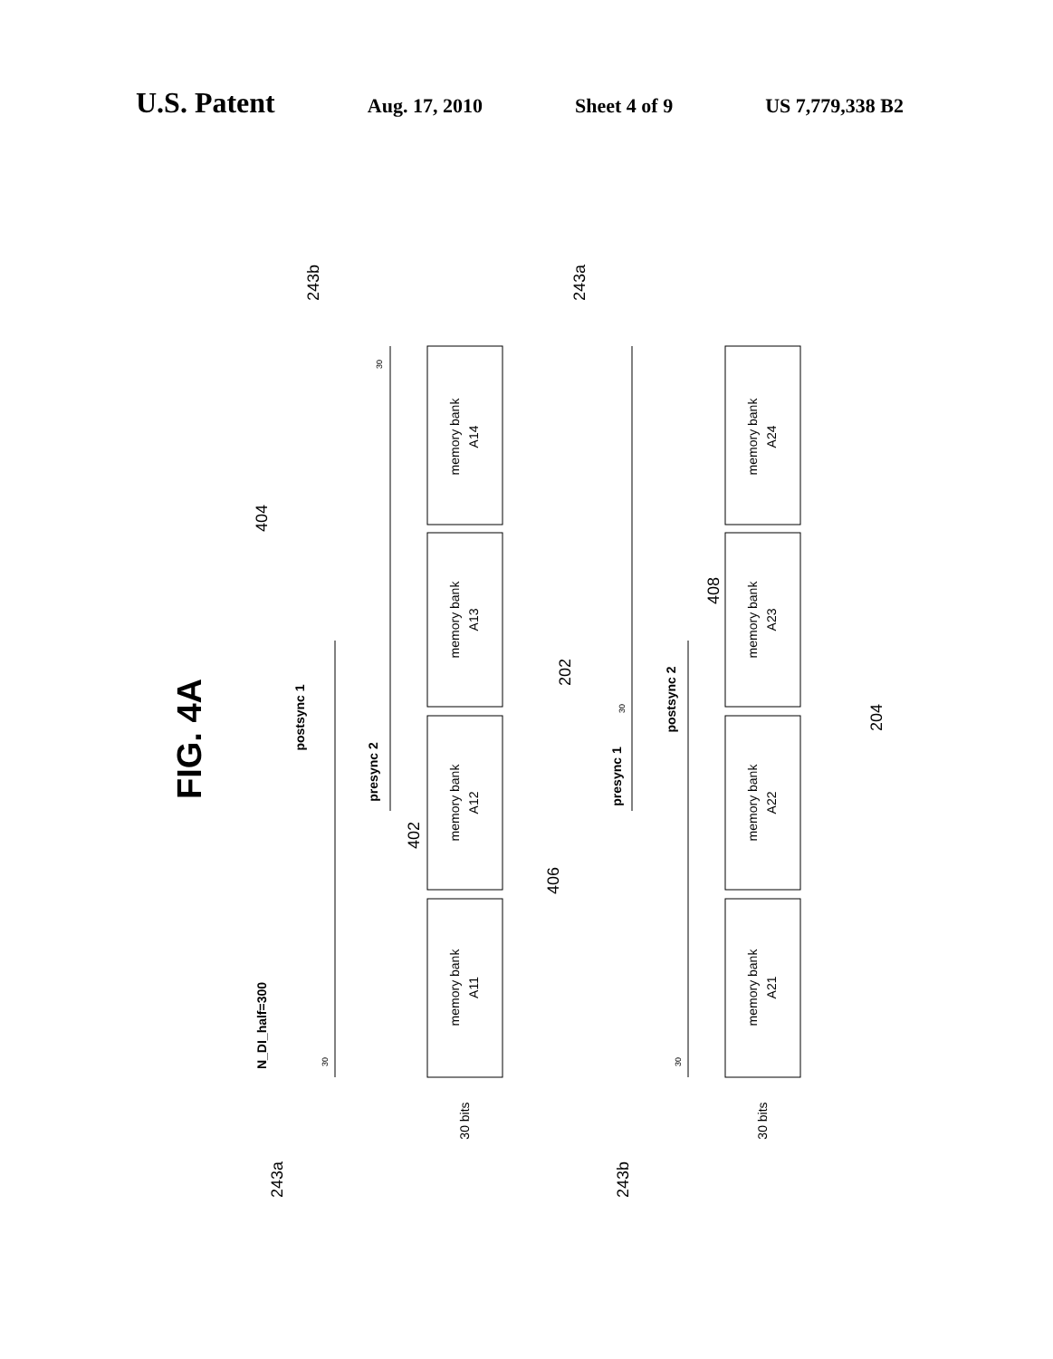U.S. Patent Aug. 17, 2010 Sheet 4 of 9 US 7,779,338 B2
FIG. 4A
memory bank
A14
memory bank
A13
memory bank
A12
memory bank
A11
memory bank
A24
memory bank
A23
memory bank
A22
memory bank
A21
30 bits
30 bits
243b
243a
404
202
402
406
408
204
243a
243b
N_DI_half=300
postsync 1
presync 2
presync 1
postsync 2
30
30
30
30